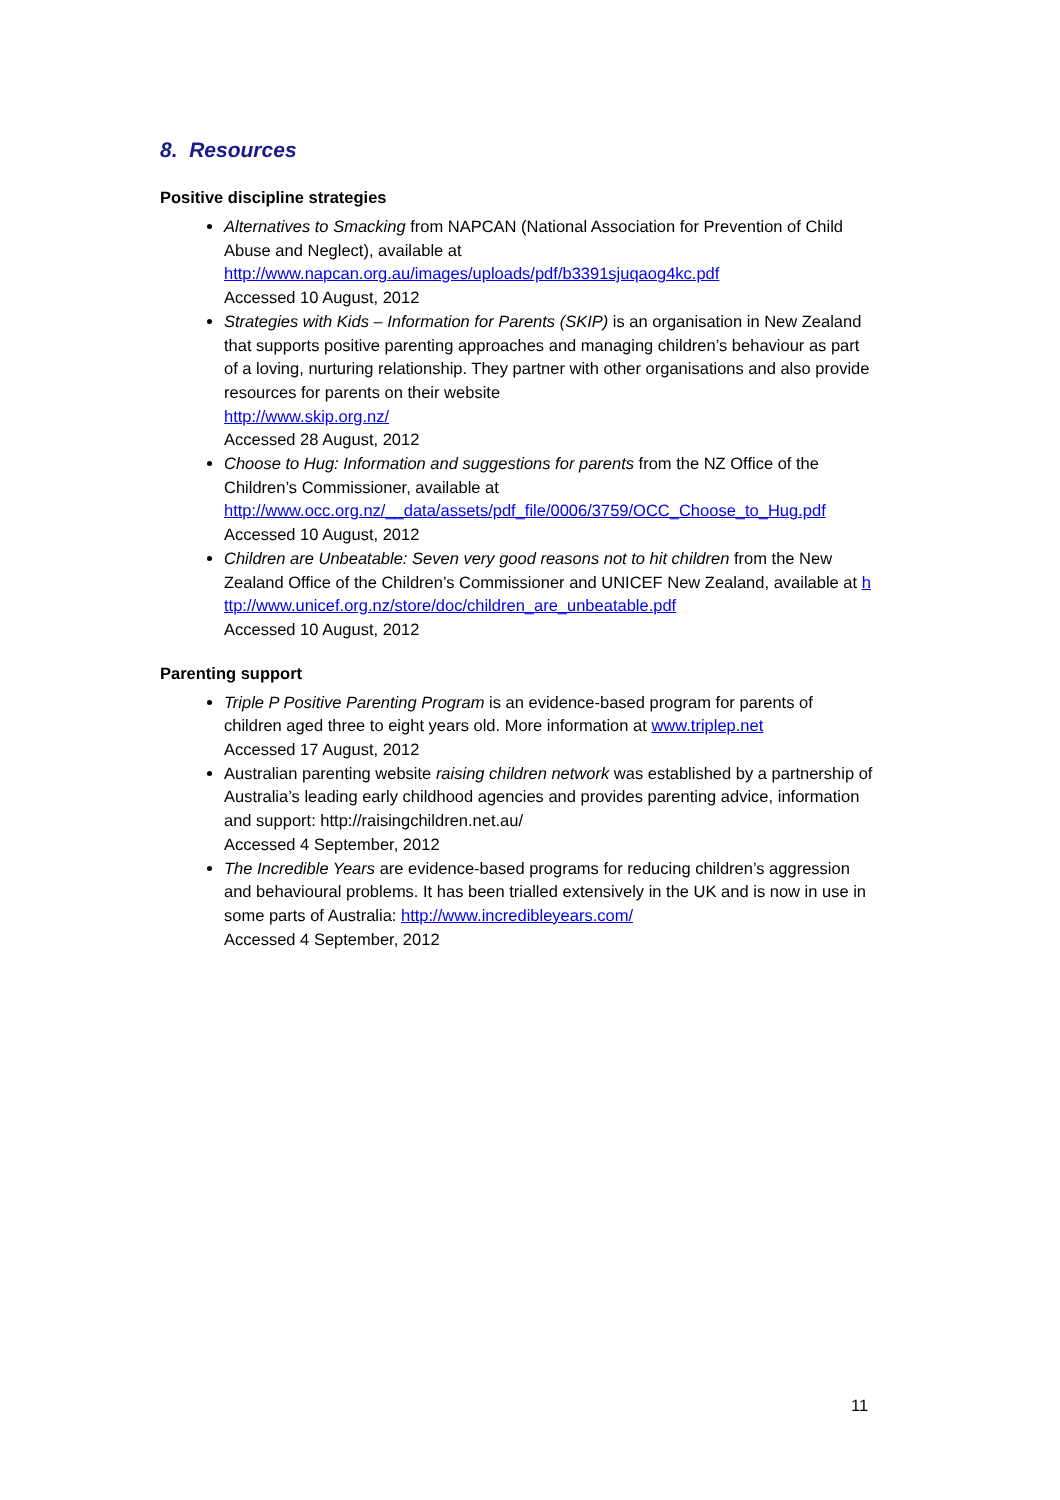8. Resources
Positive discipline strategies
Alternatives to Smacking from NAPCAN (National Association for Prevention of Child Abuse and Neglect), available at
http://www.napcan.org.au/images/uploads/pdf/b3391sjuqaog4kc.pdf
Accessed 10 August, 2012
Strategies with Kids – Information for Parents (SKIP) is an organisation in New Zealand that supports positive parenting approaches and managing children’s behaviour as part of a loving, nurturing relationship. They partner with other organisations and also provide resources for parents on their website
http://www.skip.org.nz/
Accessed 28 August, 2012
Choose to Hug: Information and suggestions for parents from the NZ Office of the Children’s Commissioner, available at
http://www.occ.org.nz/__data/assets/pdf_file/0006/3759/OCC_Choose_to_Hug.pdf
Accessed 10 August, 2012
Children are Unbeatable: Seven very good reasons not to hit children from the New Zealand Office of the Children’s Commissioner and UNICEF New Zealand, available at http://www.unicef.org.nz/store/doc/children_are_unbeatable.pdf
Accessed 10 August, 2012
Parenting support
Triple P Positive Parenting Program is an evidence-based program for parents of children aged three to eight years old. More information at www.triplep.net
Accessed 17 August, 2012
Australian parenting website raising children network was established by a partnership of Australia’s leading early childhood agencies and provides parenting advice, information and support: http://raisingchildren.net.au/
Accessed 4 September, 2012
The Incredible Years are evidence-based programs for reducing children’s aggression and behavioural problems. It has been trialled extensively in the UK and is now in use in some parts of Australia: http://www.incredibleyears.com/
Accessed 4 September, 2012
11